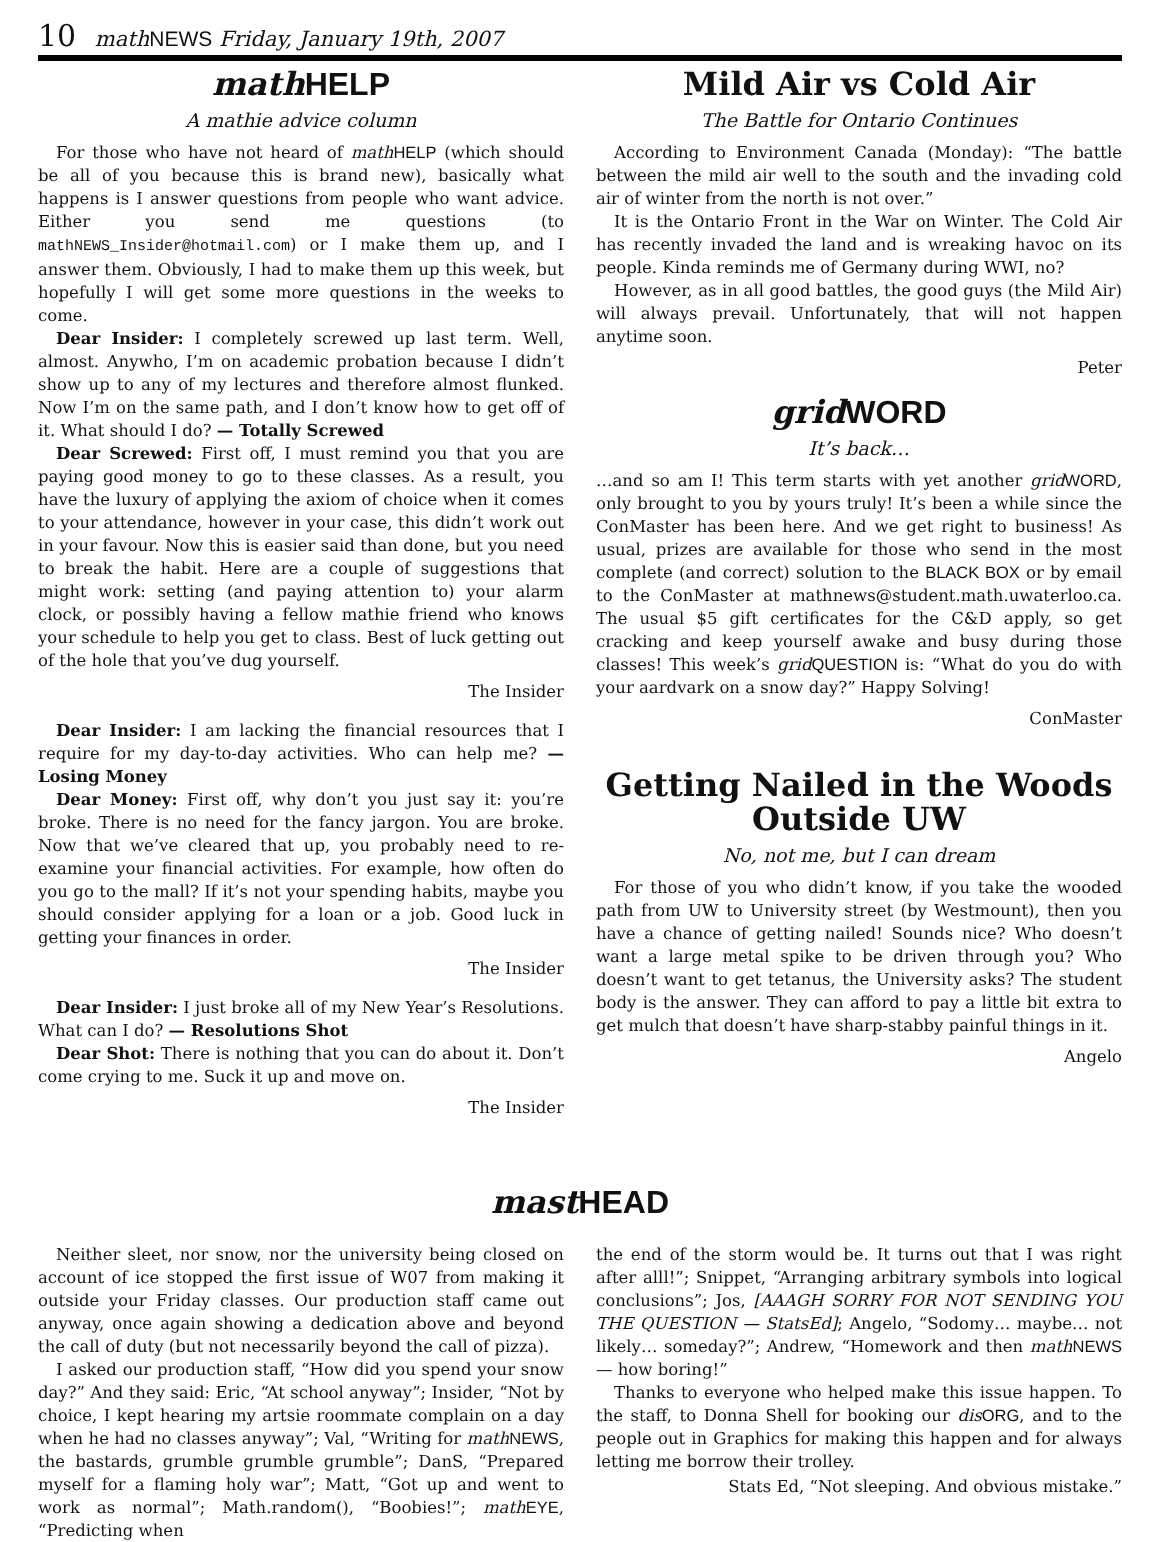10 mathNEWS Friday, January 19th, 2007
math HELP
A mathie advice column
For those who have not heard of math HELP (which should be all of you because this is brand new), basically what happens is I answer questions from people who want advice. Either you send me questions (to mathNEWS_Insider@hotmail.com) or I make them up, and I answer them. Obviously, I had to make them up this week, but hopefully I will get some more questions in the weeks to come.
Dear Insider: I completely screwed up last term. Well, almost. Anywho, I’m on academic probation because I didn’t show up to any of my lectures and therefore almost flunked. Now I’m on the same path, and I don’t know how to get off of it. What should I do? — Totally Screwed
Dear Screwed: First off, I must remind you that you are paying good money to go to these classes. As a result, you have the luxury of applying the axiom of choice when it comes to your attendance, however in your case, this didn’t work out in your favour. Now this is easier said than done, but you need to break the habit. Here are a couple of suggestions that might work: setting (and paying attention to) your alarm clock, or possibly having a fellow mathie friend who knows your schedule to help you get to class. Best of luck getting out of the hole that you’ve dug yourself.
The Insider
Dear Insider: I am lacking the financial resources that I require for my day-to-day activities. Who can help me? — Losing Money
Dear Money: First off, why don’t you just say it: you’re broke. There is no need for the fancy jargon. You are broke. Now that we’ve cleared that up, you probably need to re-examine your financial activities. For example, how often do you go to the mall? If it’s not your spending habits, maybe you should consider applying for a loan or a job. Good luck in getting your finances in order.
The Insider
Dear Insider: I just broke all of my New Year’s Resolutions. What can I do? — Resolutions Shot
Dear Shot: There is nothing that you can do about it. Don’t come crying to me. Suck it up and move on.
The Insider
Mild Air vs Cold Air
The Battle for Ontario Continues
According to Environment Canada (Monday): “The battle between the mild air well to the south and the invading cold air of winter from the north is not over.”
It is the Ontario Front in the War on Winter. The Cold Air has recently invaded the land and is wreaking havoc on its people. Kinda reminds me of Germany during WWI, no?
However, as in all good battles, the good guys (the Mild Air) will always prevail. Unfortunately, that will not happen anytime soon.
Peter
grid WORD
It’s back…
…and so am I! This term starts with yet another grid WORD, only brought to you by yours truly! It’s been a while since the ConMaster has been here. And we get right to business! As usual, prizes are available for those who send in the most complete (and correct) solution to the BLACK BOX or by email to the ConMaster at mathnews@student.math.uwaterloo.ca. The usual $5 gift certificates for the C&D apply, so get cracking and keep yourself awake and busy during those classes! This week’s grid QUESTION is: “What do you do with your aardvark on a snow day?” Happy Solving!
ConMaster
Getting Nailed in the Woods Outside UW
No, not me, but I can dream
For those of you who didn’t know, if you take the wooded path from UW to University street (by Westmount), then you have a chance of getting nailed! Sounds nice? Who doesn’t want a large metal spike to be driven through you? Who doesn’t want to get tetanus, the University asks? The student body is the answer. They can afford to pay a little bit extra to get mulch that doesn’t have sharp-stabby painful things in it.
Angelo
mast HEAD
Neither sleet, nor snow, nor the university being closed on account of ice stopped the first issue of W07 from making it outside your Friday classes. Our production staff came out anyway, once again showing a dedication above and beyond the call of duty (but not necessarily beyond the call of pizza).
I asked our production staff, “How did you spend your snow day?” And they said: Eric, “At school anyway”; Insider, “Not by choice, I kept hearing my artsie roommate complain on a day when he had no classes anyway”; Val, “Writing for math NEWS, the bastards, grumble grumble grumble”; DanS, “Prepared myself for a flaming holy war”; Matt, “Got up and went to work as normal”; Math.random(), “Boobies!”; math EYE, “Predicting when
the end of the storm would be. It turns out that I was right after alll!”; Snippet, “Arranging arbitrary symbols into logical conclusions”; Jos, [AAAGH SORRY FOR NOT SENDING YOU THE QUESTION — StatsEd]; Angelo, “Sodomy… maybe… not likely… someday?”; Andrew, “Homework and then math NEWS — how boring!”
Thanks to everyone who helped make this issue happen. To the staff, to Donna Shell for booking our dis ORG, and to the people out in Graphics for making this happen and for always letting me borrow their trolley.
Stats Ed, “Not sleeping. And obvious mistake.”